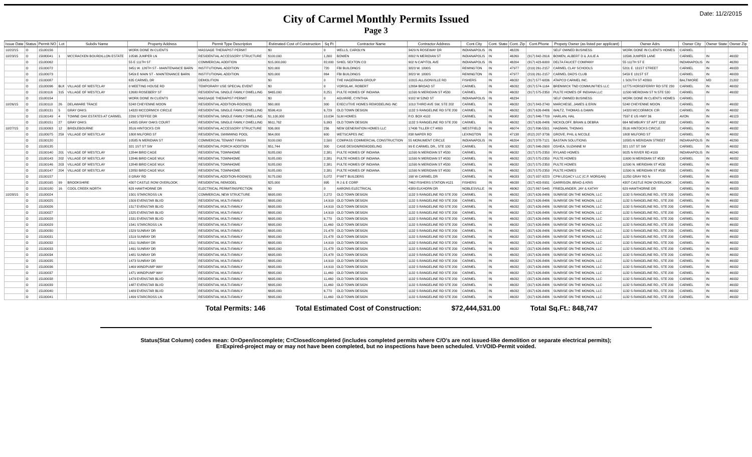Date: 11/2/2015
City of Carmel Monthly Permits Issued
Page 3
| Issue Date | Status | Permit NO | Lot | Subdiv Name | Property Address | Permit Type Description | Estimated Cost of Construction | Sq Ft | Contractor Name | Contractor Address | Cont.City | Cont. State | Cont. Zip | Cont.Phone | Propety Owner (as listed per applicant) | Owner Adrs | Owner City | Owner State | Owner Zip |
| --- | --- | --- | --- | --- | --- | --- | --- | --- | --- | --- | --- | --- | --- | --- | --- | --- | --- | --- | --- |
| 10/22/15 | O | 15100156 | | | WORK DONE IN CLIENTS | MASSAGE THERAPIST PERMIT | $0 | 0 | WELLS, CAROLYN | 3429 N ROSEWAY DR | INDIANAPOLIS | IN | 46226 | | SELF OWNED BUSINESS | WORK DONE IN CLIENTS HOMES | CARMEL | | |
| 10/23/15 | O | 15080041 | 1 | MCCRACKEN BOURDILLON ESTATE | 10596 JUMPER LN | RESIDENTIAL ACCESSORY STRUCTURE | $100,000 | 1,800 | BOWEN | 8802 N MERIDIAN ST | INDIANAPOLIS | IN | 46260 | (317) 842-2616 | BOWEN, ALBERT D & JULIE A | 10596 JUMPER LANE | CARMEL | IN | 46032 |
| | O | 15100062 | | | 55 E 111TH ST | COMMERCIAL ADDITION | $15,000,000 | 82,000 | SHIEL SEXTON CO | 902 N CAPITOL AVE | INDIANAPOLIS | IN | 46204 | (317) 423-6000 | DELTA FAUCET COMPANY | 55 111TH ST E | INDIANAPOLIS | IN | 46280 |
| | O | 15100072 | | | 3451 W. 126TH ST - MAINTENANCE BARN | INSTITUTIONAL ADDITION | $20,000 | 720 | FBI BUILDINGS | 3823 W. 1800S | REMINGTON | IN | 47977 | (219) 261-2157 | CARMEL CLAY SCHOOLS | 5201 E. 131ST STREET | CARMEL | IN | 46033 |
| | O | 15100073 | | | 5459 E MAIN ST - MAINTENANCE BARN | INSTITUTIONAL ADDITION | $20,000 | 864 | FBI BUILDINGS | 3823 W. 1800S | REMINGTON | IN | 47977 | (219) 261-2157 | CARMEL DAD'S CLUB | 5459 E 131ST ST | CARMEL | IN | 46033 |
| | O | 15100087 | | | 635 CARMEL DR | DEMOLITION | $0 | 0 | THE HAGERMAN GROUP | 10315 ALLISONVILLE RD | FISHERS | IN | 46032 | (317) 577-6836 | ATAPCO CARMEL INC. | 1 SOUTH ST #2800 | BALTIMORE | MD | 21202 |
| | O | 15100096 | BLK | VILLAGE OF WESTCLAY | 0 MEETING HOUSE RD | TEMPORARY USE SPECIAL EVENT | $0 | 0 | VORSILAK, ROBERT | 12884 BROAD ST | CARMEL | IN | 46032 | (317) 574-1164 | BRENWICK TND COMMUNITIES LLC | 12775 HORSEFERRY RD STE 230 | CARMEL | IN | 46032 |
| | O | 15100116 | 315 | VILLAGE OF WESTCLAY | 12680 ROSEBERY ST | RESIDENTIAL SINGLE FAMILY DWELLING | $465,000 | 8,251 | PULTE HOMES OF INDIANA | 11590 N MERIDIAN ST #530 | CARMEL | IN | 46032 | (317) 575-2350 | PULTE HOMES OF INDIANA LLC | 11590 MERIDIAN ST N STE 530 | CARMEL | IN | 46032 |
| | O | 15100154 | | | WORK DONE IN CLIENTS | MASSAGE THERAPIST PERMIT | $0 | 0 | AGUIRRE, CYNTHIA | 9102 W 52ND ST | INDIANAPOLIS | IN | 46234 | | SELF OWNED BUSINESS | WORK DONE IN CLIENTS HOMES | CARMEL | | |
| 10/26/15 | O | 15100110 | 26 | DELAWARE TRACE | 5248 CHEYENNE MOON | RESIDENTIAL ADDITION-ROOM(S) | $60,000 | 300 | EXECUTIVE HOMES REMODELING INC | 1010 THIRD AVE SW, STE 202 | CARMEL | IN | 46032 | (317) 843-2740 | MARCHESE, JAMES & ERIN | 5248 CHEYENNE MOON | CARMEL | IN | 46032 |
| | O | 15100131 | 5 | GRAY OAKS | 14320 MCCORMICK CIRCLE | RESIDENTIAL SINGLE FAMILY DWELLING | $596,419 | 6,729 | OLD TOWN DESIGN | 1132 S RANGELINE RD STE 200 | CARMEL | IN | 46032 | (317) 626-8486 | WALTZ, THOMAS & DAWN | 14320 MCCORMICK CIR | CARMEL | IN | 46032 |
| | O | 15100149 | 4 | TOWNE OAK ESTATES AT CARMEL | 2290 STEFFEE DR | RESIDENTIAL SINGLE FAMILY DWELLING | $1,100,000 | 10,034 | SLM HOMES | P.O. BOX 4102 | CARMEL | IN | 46082 | (317) 846-7709 | HARLAN, HAL | 7597 E US HWY 36 | AVON | IN | 46123 |
| | O | 15100151 | 27 | GRAY OAKS | 14305 GRAY OAKS COURT | RESIDENTIAL SINGLE FAMILY DWELLING | $611,762 | 5,993 | OLD TOWN DESIGN | 1132 S RANGELINE RD STE 200 | CARMEL | IN | 46032 | (317) 626-8486 | NICKOLOFF, BRIAN & DEBRA | 664 NEWBURY ST APT 1332 | CARMEL | IN | 46032 |
| 10/27/15 | O | 15100063 | 12 | BRIDLEBOURNE | 3516 HINTOCKS CIR | RESIDENTIAL ACCESSORY STRUCTURE | $36,000 | 256 | NEW GENERATION HOMES LLC | 17406 TILLER CT #800 | WESTFIELD | IN | 46074 | (317) 896-5501 | HAGMAN, THOMAS | 3516 HINTOCKS CIRCLE | CARMEL | IN | 46032 |
| | O | 15100075 | 259 | VILLAGE OF WESTCLAY | 1808 MILFORD ST | RESIDENTIAL SWIMMING POOL | $64,000 | 600 | WETSCAPES INC | 838 NAPER RD | LEXINGTON | IN | 47138 | (812) 207-3736 | GROVE, PHIL & NICOLE | 1808 MILFORD ST | CARMEL | IN | 46032 |
| | O | 15100120 | | | 10585 N MERIDIAN ST | COMMERCIAL TENANT FINISH | $100,000 | 2,500 | COMPASS COMMERCIAL CONSTRUCTION | 55 MONUMENT CIRCLE | INDIANAPOLIS | IN | 46204 | (317) 378-7121 | BASTAIN SOLUTIONS | 10585 N MERIDAIN STREET | INDIANAPOLIS | IN | 46290 |
| | O | 15100135 | | | 321 1ST ST SW | RESIDENTIAL PORCH ADDITION | $51,744 | 300 | CASE DESIGN/REMODELING | 99 E CARMEL DR., STE 100 | CARMEL | IN | 46032 | (317) 846-2600 | OSHEA, SUZANNE M | 321 1ST ST SW | CARMEL | IN | 46032 |
| | O | 15100140 | 201 | VILLAGE OF WESTCLAY | 12844 BIRD CAGE | RESIDENTIAL TOWNHOME | $185,000 | 2,381 | PULTE HOMES OF INDIANA | 11590 N MERIDIAN ST #530 | CARMEL | IN | 46032 | (317) 575-2350 | RYLAND HOMES | 9025 N RIVER RD #100 | INDIANAPOLIS | IN | 46240 |
| | O | 15100143 | 202 | VILLAGE OF WESTCLAY | 12846 BIRD CAGE WLK | RESIDENTIAL TOWNHOME | $185,000 | 2,381 | PULTE HOMES OF INDIANA | 11590 N MERIDIAN ST #530 | CARMEL | IN | 46032 | (317) 575-2350 | PULTE HOMES | 11690 N MERIDIAN ST #530 | CARMEL | IN | 46032 |
| | O | 15100146 | 203 | VILLAGE OF WESTCLAY | 12848 BIRD CAGE WLK | RESIDENTIAL TOWNHOME | $185,000 | 2,381 | PULTE HOMES OF INDIANA | 11590 N MERIDIAN ST #530 | CARMEL | IN | 46032 | (317) 575-2350 | PULTE HOMES | 11590 N. MERIDIAN ST #530 | CARMEL | IN | 46032 |
| | O | 15100147 | 204 | VILLAGE OF WESTCLAY | 12850 BIRD CAGE WLK | RESIDENTIAL TOWNHOME | $185,000 | 2,381 | PULTE HOMES OF INDIANA | 11590 N MERIDIAN ST #530 | CARMEL | IN | 46032 | (317) 575-2350 | PULTE HOMES | 11590 N. MERIDIAN ST #530 | CARMEL | IN | 46032 |
| | O | 15100157 | | | 0 GRAY RD | RESIDENTIAL ADDITION-ROOM(S) | $175,000 | 5,072 | PYATT BUILDERS | 168 W CARMEL DR | CARMEL | IN | 46033 | (317) 937-9223 | CPM LEGACY LLC (C.P. MORGAN) | 11250 GRAY RD N | CARMEL | IN | 46033 |
| | O | 15100165 | 99 | BROOKSHIRE | 4307 CASTLE ROW OVERLOOK | RESIDENTIAL REMODEL | $25,000 | 995 | R J & E CORP | 7462 FISHERS STATION #121 | FISHERS | IN | 46038 | (317) 403-8931 | GARRISON, BRAD & KRIS | 4307 CASTLE ROW OVERLOOK | CARMEL | IN | 46033 |
| | O | 15100180 | 16 | COOL CREEK NORTH | 629 HAWTHORNE DR | ELECTRICAL PERMIT/INSPECTION | $0 | 0 | AARONS ELECTRICAL | 4389 ELKHORN DR | NOBLESVILLE | IN | 46062 | (317) 867-5445 | FRIEDLANDER, JAY & KATHY | 629 HAWTHORNE DR | CARMEL | IN | 46033 |
| 10/28/15 | O | 15100024 | | | 1501 STARCROSS LN | COMMERCIAL NEW STRUCTURE | $695,000 | 2,272 | OLD TOWN DESIGN | 1132 S RANGELINE RD STE 200 | CARMEL | IN | 46032 | (317) 626-8486 | SUNRISE ON THE MONON, LLC | 1132 S RANGELINE RD., STE 200 | CARMEL | IN | 46032 |
| | O | 15100025 | | | 1509 EVENSTAR BLVD | RESIDENTIAL MULTI-FAMILY | $695,000 | 14,919 | OLD TOWN DESIGN | 1132 S RANGELINE RD STE 200 | CARMEL | IN | 46032 | (317) 626-8486 | SUNRISE ON THE MONON, LLC | 1132 S RANGELINE RD., STE 200 | CARMEL | IN | 46032 |
| | O | 15100026 | | | 1517 EVENSTAR BLVD | RESIDENTIAL MULTI-FAMILY | $695,000 | 14,919 | OLD TOWN DESIGN | 1132 S RANGELINE RD STE 200 | CARMEL | IN | 46032 | (317) 626-8486 | SUNRISE ON THE MONON, LLC | 1132 S RANGELINE RD., STE 200 | CARMEL | IN | 46032 |
| | O | 15100027 | | | 1525 EVENSTAR BLVD | RESIDENTIAL MULTI-FAMILY | $695,000 | 14,919 | OLD TOWN DESIGN | 1132 S RANGELINE RD STE 200 | CARMEL | IN | 46032 | (317) 626-8486 | SUNRISE ON THE MONON, LLC | 1132 S RANGELINE RD., STE 200 | CARMEL | IN | 46032 |
| | O | 15100028 | | | 1531 EVENSTAR BLVD | RESIDENTIAL MULTI-FAMILY | $695,000 | 6,770 | OLD TOWN DESIGN | 1132 S RANGELINE RD STE 200 | CARMEL | IN | 46032 | (317) 626-8486 | SUNRISE ON THE MONON, LLC | 1132 S RANGELINE RD., STE 200 | CARMEL | IN | 46032 |
| | O | 15100029 | | | 1541 STARCROSS LN | RESIDENTIAL MULTI-FAMILY | $695,000 | 11,460 | OLD TOWN DESIGN | 1132 S RANGELINE RD STE 200 | CARMEL | IN | 46032 | (317) 626-8486 | SUNRISE ON THE MONON, LLC | 1132 S RANGELINE RD., STE 200 | CARMEL | IN | 46032 |
| | O | 15100030 | | | 1529 SUNRAY DR | RESIDENTIAL MULTI-FAMILY | $695,000 | 21,478 | OLD TOWN DESIGN | 1132 S RANGELINE RD STE 200 | CARMEL | IN | 46032 | (317) 626-8486 | SUNRISE ON THE MONON, LLC | 1132 S RANGELINE RD., STE 200 | CARMEL | IN | 46032 |
| | O | 15100031 | | | 1519 SUNRAY DR | RESIDENTIAL MULTI-FAMILY | $695,000 | 21,478 | OLD TOWN DESIGN | 1132 S RANGELINE RD STE 200 | CARMEL | IN | 46032 | (317) 626-8486 | SUNRISE ON THE MONON, LLC | 1132 S RANGELINE RD., STE 200 | CARMEL | IN | 46032 |
| | O | 15100032 | | | 1511 SUNRAY DR | RESIDENTIAL MULTI-FAMILY | $695,000 | 14,919 | OLD TOWN DESIGN | 1132 S RANGELINE RD STE 200 | CARMEL | IN | 46032 | (317) 626-8486 | SUNRISE ON THE MONON, LLC | 1132 S RANGELINE RD., STE 200 | CARMEL | IN | 46032 |
| | O | 15100033 | | | 1491 SUNRAY DR | RESIDENTIAL MULTI-FAMILY | $695,000 | 21,478 | OLD TOWN DESIGN | 1132 S RANGELINE RD STE 200 | CARMEL | IN | 46032 | (317) 626-8486 | SUNRISE ON THE MONON, LLC | 1132 S RANGELINE RD., STE 200 | CARMEL | IN | 46032 |
| | O | 15100034 | | | 1481 SUNRAY DR | RESIDENTIAL MULTI-FAMILY | $695,000 | 21,478 | OLD TOWN DESIGN | 1132 S RANGELINE RD STE 200 | CARMEL | IN | 46032 | (317) 626-8486 | SUNRISE ON THE MONON, LLC | 1132 S RANGELINE RD., STE 200 | CARMEL | IN | 46032 |
| | O | 15100035 | | | 1473 SUNRAY DR | RESIDENTIAL MULTI-FAMILY | $695,000 | 14,919 | OLD TOWN DESIGN | 1132 S RANGELINE RD STE 200 | CARMEL | IN | 46032 | (317) 626-8486 | SUNRISE ON THE MONON, LLC | 1132 S RANGELINE RD., STE 200 | CARMEL | IN | 46032 |
| | O | 15100036 | | | 1469 WINDPUMP WAY | RESIDENTIAL MULTI-FAMILY | $695,000 | 14,919 | OLD TOWN DESIGN | 1132 S RANGELINE RD STE 200 | CARMEL | IN | 46032 | (317) 626-8486 | SUNRISE ON THE MONON, LLC | 1132 S RANGELINE RD., STE 200 | CARMEL | IN | 46032 |
| | O | 15100037 | | | 1471 WINDPUMP WAY | RESIDENTIAL MULTI-FAMILY | $695,000 | 11,460 | OLD TOWN DESIGN | 1132 S RANGELINE RD STE 200 | CARMEL | IN | 46032 | (317) 626-8486 | SUNRISE ON THE MONON, LLC | 1132 S RANGELINE RD., STE 200 | CARMEL | IN | 46032 |
| | O | 15100038 | | | 1479 EVENSTAR BLVD | RESIDENTIAL MULTI-FAMILY | $695,000 | 11,460 | OLD TOWN DESIGN | 1132 S RANGELINE RD STE 200 | CARMEL | IN | 46032 | (317) 626-8486 | SUNRISE ON THE MONON, LLC | 1132 S RANGELINE RD., STE 200 | CARMEL | IN | 46032 |
| | O | 15100039 | | | 1487 EVENSTAR BLVD | RESIDENTIAL MULTI-FAMILY | $695,000 | 11,460 | OLD TOWN DESIGN | 1132 S RANGELINE RD STE 200 | CARMEL | IN | 46032 | (317) 626-8486 | SUNRISE ON THE MONON, LLC | 1132 S RANGELINE RD., STE 200 | CARMEL | IN | 46032 |
| | O | 15100040 | | | 1489 EVENSTAR BLVD | RESIDENTIAL MULTI-FAMILY | $695,000 | 6,770 | OLD TOWN DESIGN | 1132 S RANGELINE RD STE 200 | CARMEL | IN | 46032 | (317) 626-8486 | SUNRISE ON THE MONON, LLC | 1132 S RANGELINE RD., STE 200 | CARMEL | IN | 46032 |
| | O | 15100041 | | | 1499 STARCROSS LN | RESIDENTIAL MULTI-FAMILY | $695,000 | 11,460 | OLD TOWN DESIGN | 1132 S RANGELINE RD STE 200 | CARMEL | IN | 46032 | (317) 626-8486 | SUNRISE ON THE MONON, LLC | 1132 S RANGELINE RD., STE 200 | CARMEL | IN | 46032 |
Total Permits: 146 Total Estimated Cost of Construction: $72,444,531.00 Total Sq.Ft.: 848,747
Status(Stat Column) codes mean: O=Open/incomplete; C=Closed/completed (includes completed permits where C/O's are not issued-like demolition or separate electrical permits);
E=Expired-project may or may not have been completed, but no inspections have been scheduled. V=VOID-Permit voided.